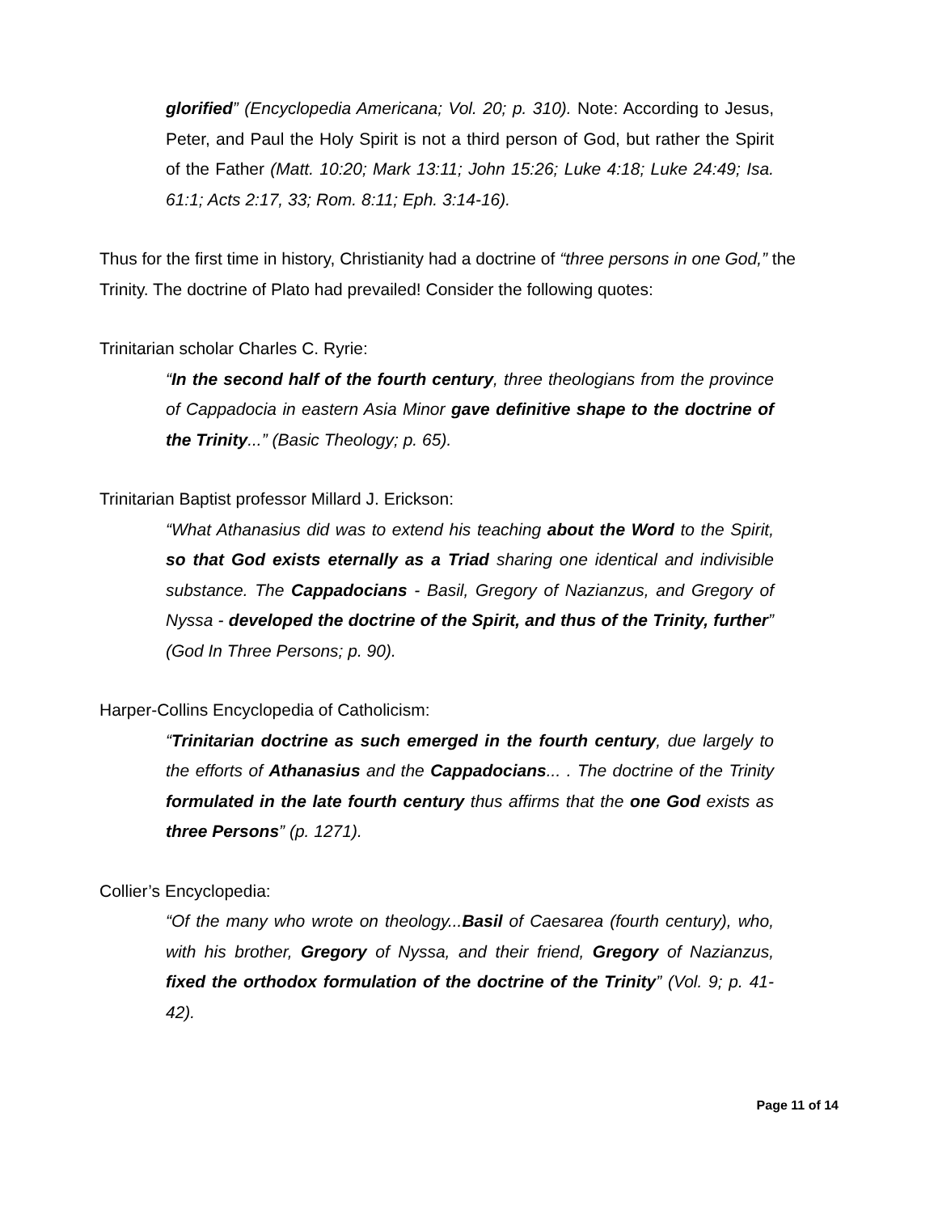glorified” (Encyclopedia Americana; Vol. 20; p. 310). Note: According to Jesus, Peter, and Paul the Holy Spirit is not a third person of God, but rather the Spirit of the Father (Matt. 10:20; Mark 13:11; John 15:26; Luke 4:18; Luke 24:49; Isa. 61:1; Acts 2:17, 33; Rom. 8:11; Eph. 3:14-16).
Thus for the first time in history, Christianity had a doctrine of “three persons in one God,” the Trinity. The doctrine of Plato had prevailed! Consider the following quotes:
Trinitarian scholar Charles C. Ryrie:
“In the second half of the fourth century, three theologians from the province of Cappadocia in eastern Asia Minor gave definitive shape to the doctrine of the Trinity...” (Basic Theology; p. 65).
Trinitarian Baptist professor Millard J. Erickson:
“What Athanasius did was to extend his teaching about the Word to the Spirit, so that God exists eternally as a Triad sharing one identical and indivisible substance. The Cappadocians - Basil, Gregory of Nazianzus, and Gregory of Nyssa - developed the doctrine of the Spirit, and thus of the Trinity, further” (God In Three Persons; p. 90).
Harper-Collins Encyclopedia of Catholicism:
“Trinitarian doctrine as such emerged in the fourth century, due largely to the efforts of Athanasius and the Cappadocians... . The doctrine of the Trinity formulated in the late fourth century thus affirms that the one God exists as three Persons” (p. 1271).
Collier’s Encyclopedia:
“Of the many who wrote on theology...Basil of Caesarea (fourth century), who, with his brother, Gregory of Nyssa, and their friend, Gregory of Nazianzus, fixed the orthodox formulation of the doctrine of the Trinity” (Vol. 9; p. 41-42).
Page 11 of 14